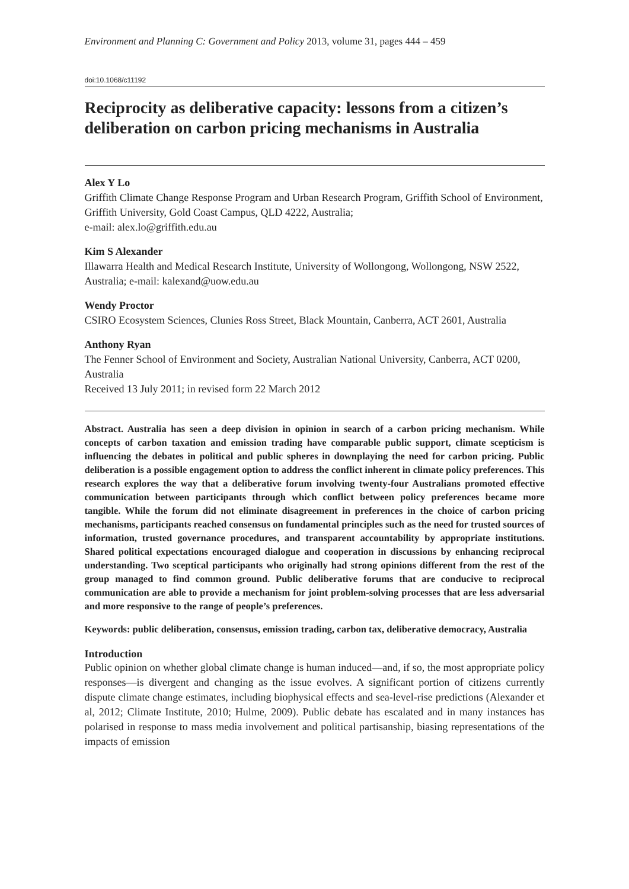Environment and Planning C: Government and Policy 2013, volume 31, pages 444 – 459
doi:10.1068/c11192
Reciprocity as deliberative capacity: lessons from a citizen’s deliberation on carbon pricing mechanisms in Australia
Alex Y Lo
Griffith Climate Change Response Program and Urban Research Program, Griffith School of Environment, Griffith University, Gold Coast Campus, QLD 4222, Australia;
e-mail: alex.lo@griffith.edu.au
Kim S Alexander
Illawarra Health and Medical Research Institute, University of Wollongong, Wollongong, NSW 2522, Australia; e-mail: kalexand@uow.edu.au
Wendy Proctor
CSIRO Ecosystem Sciences, Clunies Ross Street, Black Mountain, Canberra, ACT 2601, Australia
Anthony Ryan
The Fenner School of Environment and Society, Australian National University, Canberra, ACT 0200, Australia
Received 13 July 2011; in revised form 22 March 2012
Abstract. Australia has seen a deep division in opinion in search of a carbon pricing mechanism. While concepts of carbon taxation and emission trading have comparable public support, climate scepticism is influencing the debates in political and public spheres in downplaying the need for carbon pricing. Public deliberation is a possible engagement option to address the conflict inherent in climate policy preferences. This research explores the way that a deliberative forum involving twenty-four Australians promoted effective communication between participants through which conflict between policy preferences became more tangible. While the forum did not eliminate disagreement in preferences in the choice of carbon pricing mechanisms, participants reached consensus on fundamental principles such as the need for trusted sources of information, trusted governance procedures, and transparent accountability by appropriate institutions. Shared political expectations encouraged dialogue and cooperation in discussions by enhancing reciprocal understanding. Two sceptical participants who originally had strong opinions different from the rest of the group managed to find common ground. Public deliberative forums that are conducive to reciprocal communication are able to provide a mechanism for joint problem-solving processes that are less adversarial and more responsive to the range of people’s preferences.
Keywords: public deliberation, consensus, emission trading, carbon tax, deliberative democracy, Australia
Introduction
Public opinion on whether global climate change is human induced—and, if so, the most appropriate policy responses—is divergent and changing as the issue evolves. A significant portion of citizens currently dispute climate change estimates, including biophysical effects and sea-level-rise predictions (Alexander et al, 2012; Climate Institute, 2010; Hulme, 2009). Public debate has escalated and in many instances has polarised in response to mass media involvement and political partisanship, biasing representations of the impacts of emission